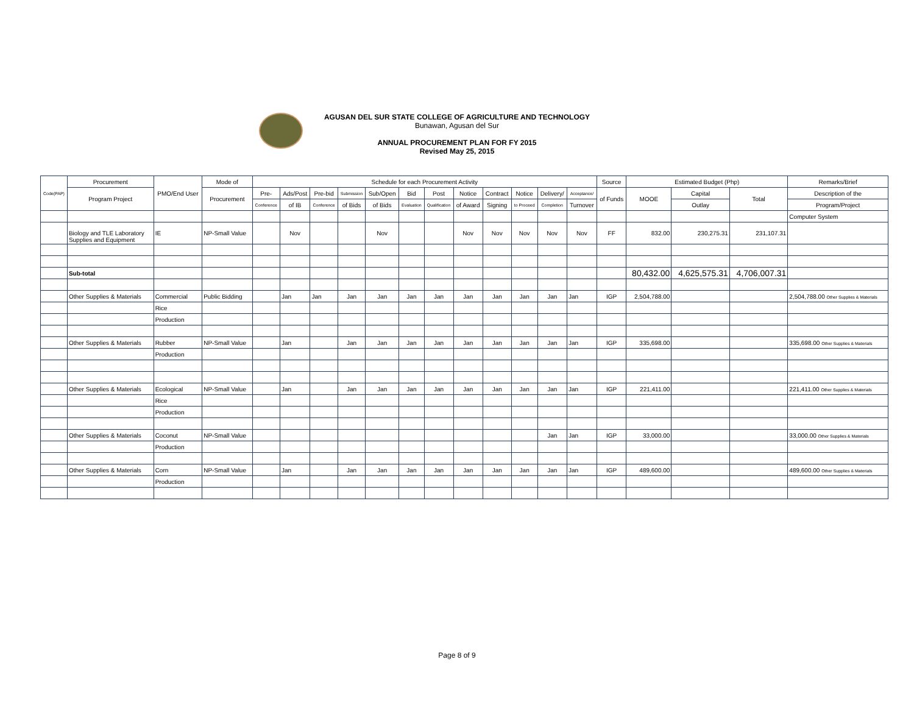AGUSAN DEL SUR STATE COLLEGE OF AGRICULTURE AND TECHNOLOGY
Bunawan, Agusan del Sur
ANNUAL PROCUREMENT PLAN FOR FY 2015
Revised May 25, 2015
| Code(PAP) | Procurement | PMO/End User | Mode of | Schedule for each Procurement Activity | | | | | | | | | | | | Source | Estimated Budget (Php) | | | Remarks/Brief |
| --- | --- | --- | --- | --- | --- | --- | --- | --- | --- | --- | --- | --- | --- | --- | --- | --- | --- | --- | --- | --- |
| | Program Project | | Procurement | Pre- | Ads/Post | Pre-bid | Submission | Sub/Open | Bid | Post | Notice | Contract | Notice | Delivery/ | Acceptance/ | of Funds | MOOE | Capital | Total | Description of the |
| | | | | Conference | of IB | Conference | of Bids | of Bids | Evaluation | Qualification | of Award | Signing | to Proceed | Completion | Turnover | | | Outlay | | Program/Project |
| | | | | | | | | | | | | | | | | | | | | Computer System |
| | Biology and TLE Laboratory Supplies and Equipment | IE | NP-Small Value | | Nov | | | Nov | | | Nov | Nov | Nov | Nov | Nov | FF | 832.00 | 230,275.31 | 231,107.31 | |
| | Sub-total | | | | | | | | | | | | | | | | 80,432.00 | 4,625,575.31 | 4,706,007.31 | |
| | Other Supplies & Materials | Commercial | Public Bidding | | Jan | Jan | Jan | Jan | Jan | Jan | Jan | Jan | Jan | Jan | Jan | IGP | 2,504,788.00 | | | 2,504,788.00 Other Supplies & Materials |
| | | Rice | | | | | | | | | | | | | | | | | | |
| | | Production | | | | | | | | | | | | | | | | | | |
| | Other Supplies & Materials | Rubber | NP-Small Value | | Jan | | Jan | Jan | Jan | Jan | Jan | Jan | Jan | Jan | Jan | IGP | 335,698.00 | | | 335,698.00 Other Supplies & Materials |
| | | Production | | | | | | | | | | | | | | | | | | |
| | Other Supplies & Materials | Ecological | NP-Small Value | | Jan | | Jan | Jan | Jan | Jan | Jan | Jan | Jan | Jan | Jan | IGP | 221,411.00 | | | 221,411.00 Other Supplies & Materials |
| | | Rice | | | | | | | | | | | | | | | | | | |
| | | Production | | | | | | | | | | | | | | | | | | |
| | Other Supplies & Materials | Coconut | NP-Small Value | | | | | | | | | | | Jan | Jan | IGP | 33,000.00 | | | 33,000.00 Other Supplies & Materials |
| | | Production | | | | | | | | | | | | | | | | | | |
| | Other Supplies & Materials | Corn | NP-Small Value | | Jan | | Jan | Jan | Jan | Jan | Jan | Jan | Jan | Jan | Jan | IGP | 489,600.00 | | | 489,600.00 Other Supplies & Materials |
| | | Production | | | | | | | | | | | | | | | | | | |
Page 8 of 9